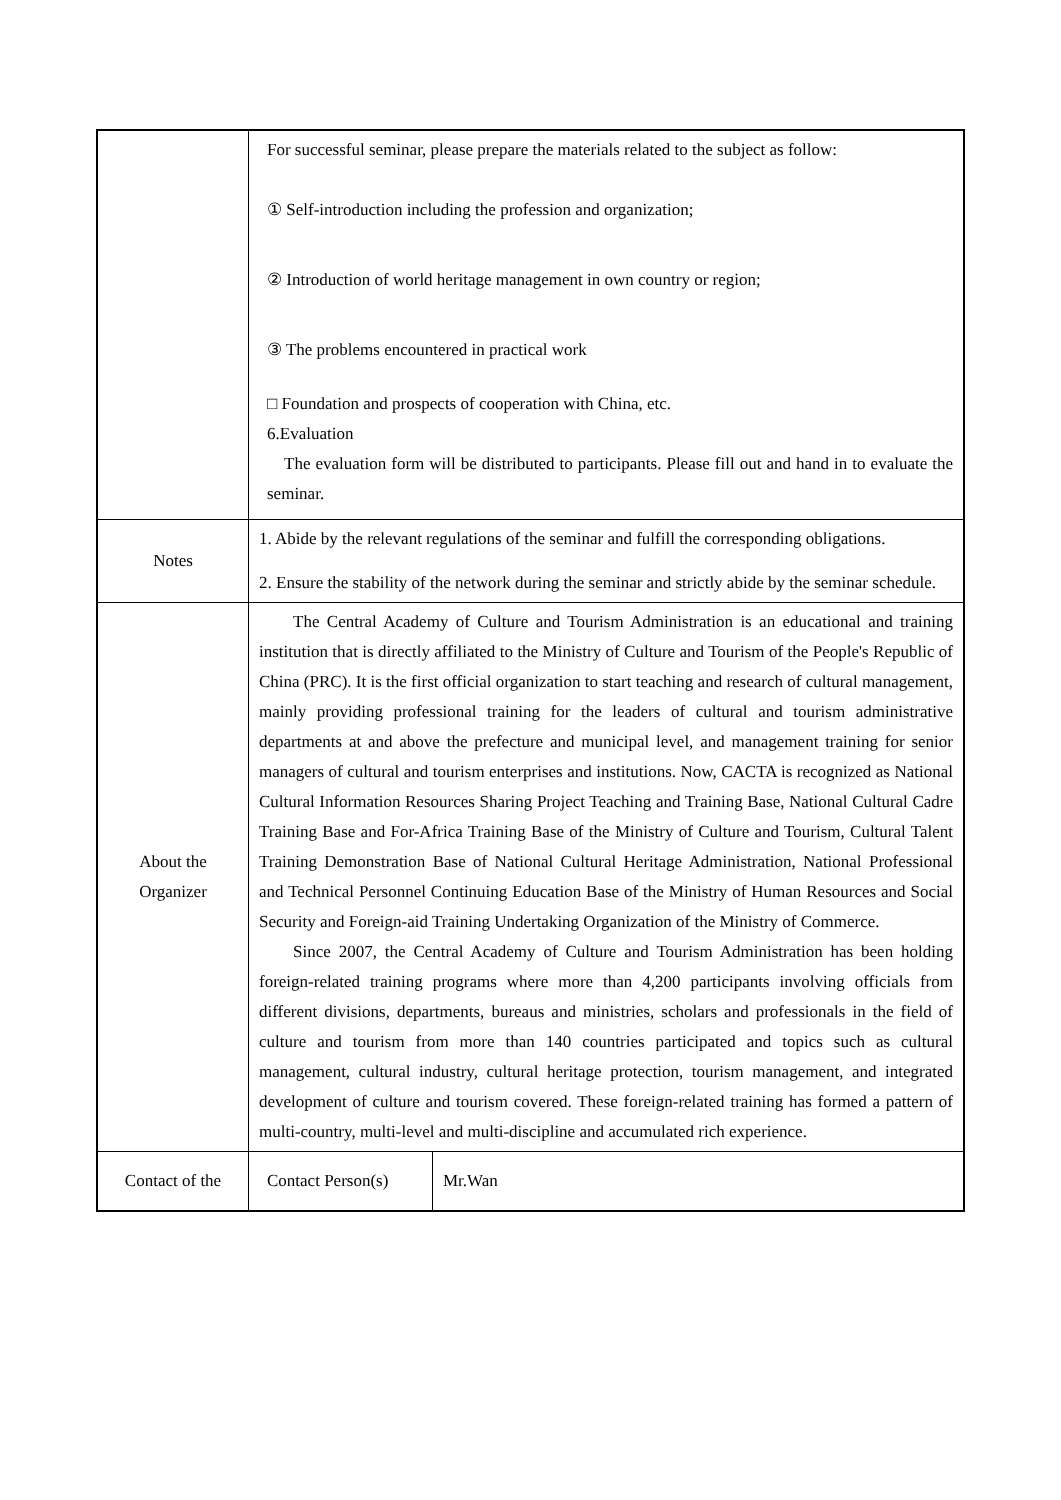| | For successful seminar, please prepare the materials related to the subject as follow: ① Self-introduction including the profession and organization; ② Introduction of world heritage management in own country or region; ③ The problems encountered in practical work □ Foundation and prospects of cooperation with China, etc. 6.Evaluation The evaluation form will be distributed to participants. Please fill out and hand in to evaluate the seminar. | |
| Notes | 1. Abide by the relevant regulations of the seminar and fulfill the corresponding obligations. 2. Ensure the stability of the network during the seminar and strictly abide by the seminar schedule. | |
| About the Organizer | The Central Academy of Culture and Tourism Administration is an educational and training institution that is directly affiliated to the Ministry of Culture and Tourism of the People's Republic of China (PRC). It is the first official organization to start teaching and research of cultural management, mainly providing professional training for the leaders of cultural and tourism administrative departments at and above the prefecture and municipal level, and management training for senior managers of cultural and tourism enterprises and institutions. Now, CACTA is recognized as National Cultural Information Resources Sharing Project Teaching and Training Base, National Cultural Cadre Training Base and For-Africa Training Base of the Ministry of Culture and Tourism, Cultural Talent Training Demonstration Base of National Cultural Heritage Administration, National Professional and Technical Personnel Continuing Education Base of the Ministry of Human Resources and Social Security and Foreign-aid Training Undertaking Organization of the Ministry of Commerce. Since 2007, the Central Academy of Culture and Tourism Administration has been holding foreign-related training programs where more than 4,200 participants involving officials from different divisions, departments, bureaus and ministries, scholars and professionals in the field of culture and tourism from more than 140 countries participated and topics such as cultural management, cultural industry, cultural heritage protection, tourism management, and integrated development of culture and tourism covered. These foreign-related training has formed a pattern of multi-country, multi-level and multi-discipline and accumulated rich experience. | |
| Contact of the | Contact Person(s) | Mr.Wan |